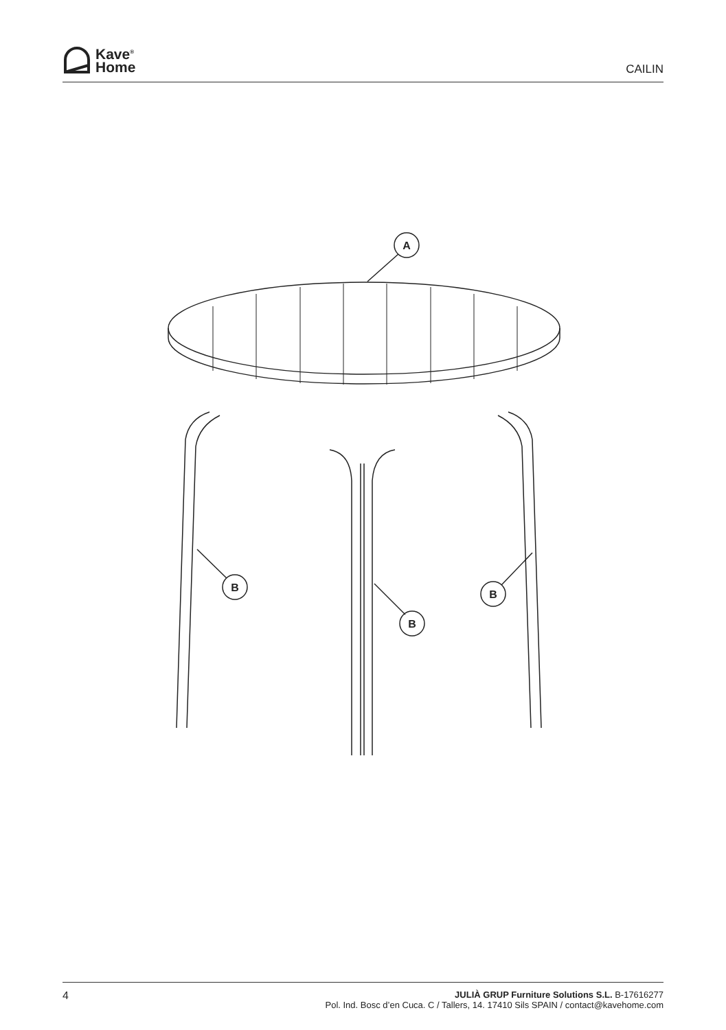Kave<sup>®</sup>
Home
CAILIN
A
B
B
B
4
JULIÀ GRUP Furniture Solutions S.L. B-17616277
Pol. Ind. Bosc d’en Cuca. C / Tallers, 14. 17410 Sils SPAIN / contact@kavehome.com